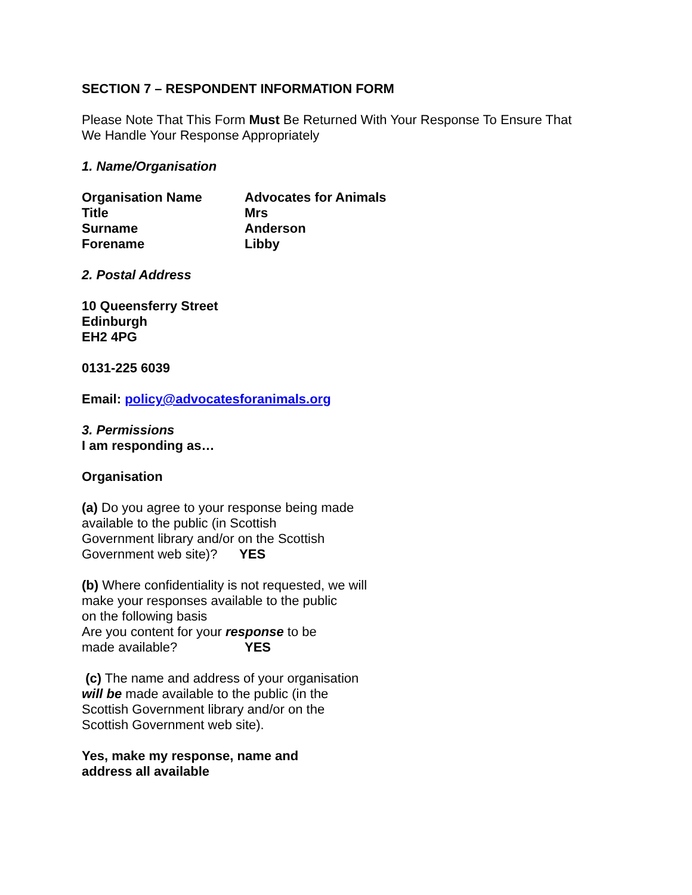SECTION 7 – RESPONDENT INFORMATION FORM
Please Note That This Form Must Be Returned With Your Response To Ensure That
We Handle Your Response Appropriately
1. Name/Organisation
Organisation Name Advocates for Animals
Title Mrs
Surname Anderson
Forename Libby
2. Postal Address
10 Queensferry Street
Edinburgh
EH2 4PG
0131-225 6039
Email: policy@advocatesforanimals.org
3. Permissions
I am responding as…
Organisation
(a) Do you agree to your response being made
available to the public (in Scottish
Government library and/or on the Scottish
Government web site)? YES
(b) Where confidentiality is not requested, we will
make your responses available to the public
on the following basis
Are you content for your response to be
made available? YES
(c) The name and address of your organisation
will be made available to the public (in the
Scottish Government library and/or on the
Scottish Government web site).
Yes, make my response, name and
address all available